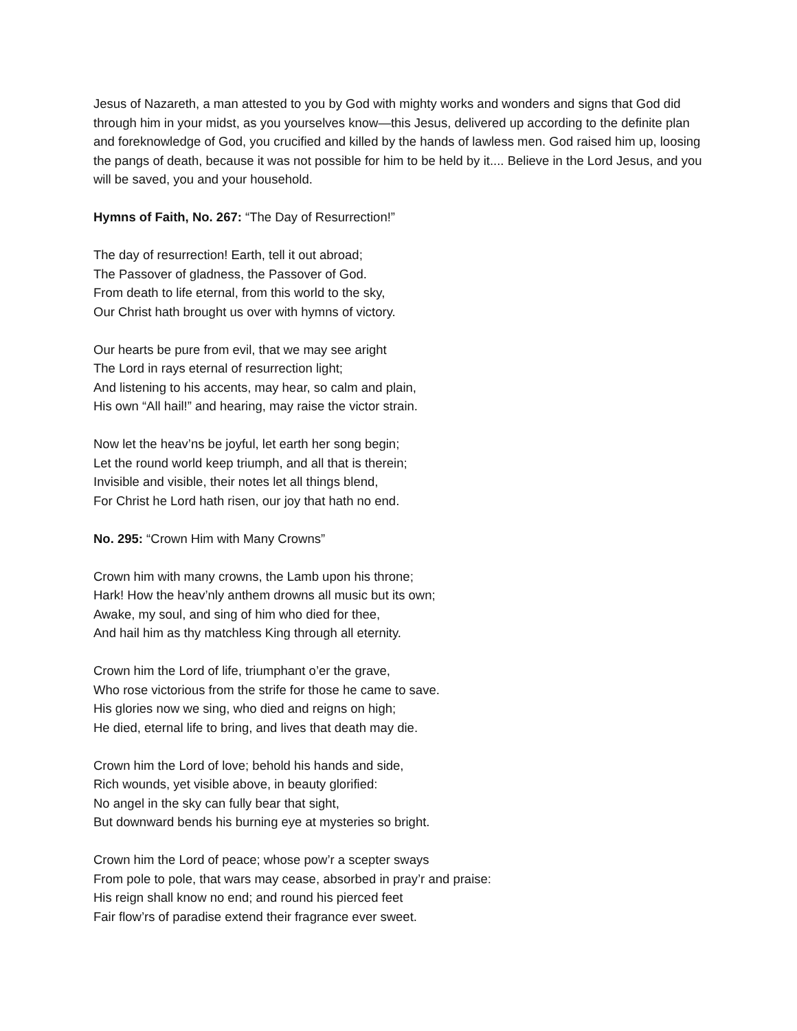Jesus of Nazareth, a man attested to you by God with mighty works and wonders and signs that God did through him in your midst, as you yourselves know—this Jesus, delivered up according to the definite plan and foreknowledge of God, you crucified and killed by the hands of lawless men. God raised him up, loosing the pangs of death, because it was not possible for him to be held by it.... Believe in the Lord Jesus, and you will be saved, you and your household.
Hymns of Faith, No. 267: “The Day of Resurrection!”
The day of resurrection! Earth, tell it out abroad;
The Passover of gladness, the Passover of God.
From death to life eternal, from this world to the sky,
Our Christ hath brought us over with hymns of victory.
Our hearts be pure from evil, that we may see aright
The Lord in rays eternal of resurrection light;
And listening to his accents, may hear, so calm and plain,
His own “All hail!” and hearing, may raise the victor strain.
Now let the heav’ns be joyful, let earth her song begin;
Let the round world keep triumph, and all that is therein;
Invisible and visible, their notes let all things blend,
For Christ he Lord hath risen, our joy that hath no end.
No. 295: “Crown Him with Many Crowns”
Crown him with many crowns, the Lamb upon his throne;
Hark! How the heav’nly anthem drowns all music but its own;
Awake, my soul, and sing of him who died for thee,
And hail him as thy matchless King through all eternity.
Crown him the Lord of life, triumphant o’er the grave,
Who rose victorious from the strife for those he came to save.
His glories now we sing, who died and reigns on high;
He died, eternal life to bring, and lives that death may die.
Crown him the Lord of love; behold his hands and side,
Rich wounds, yet visible above, in beauty glorified:
No angel in the sky can fully bear that sight,
But downward bends his burning eye at mysteries so bright.
Crown him the Lord of peace; whose pow’r a scepter sways
From pole to pole, that wars may cease, absorbed in pray’r and praise:
His reign shall know no end; and round his pierced feet
Fair flow’rs of paradise extend their fragrance ever sweet.